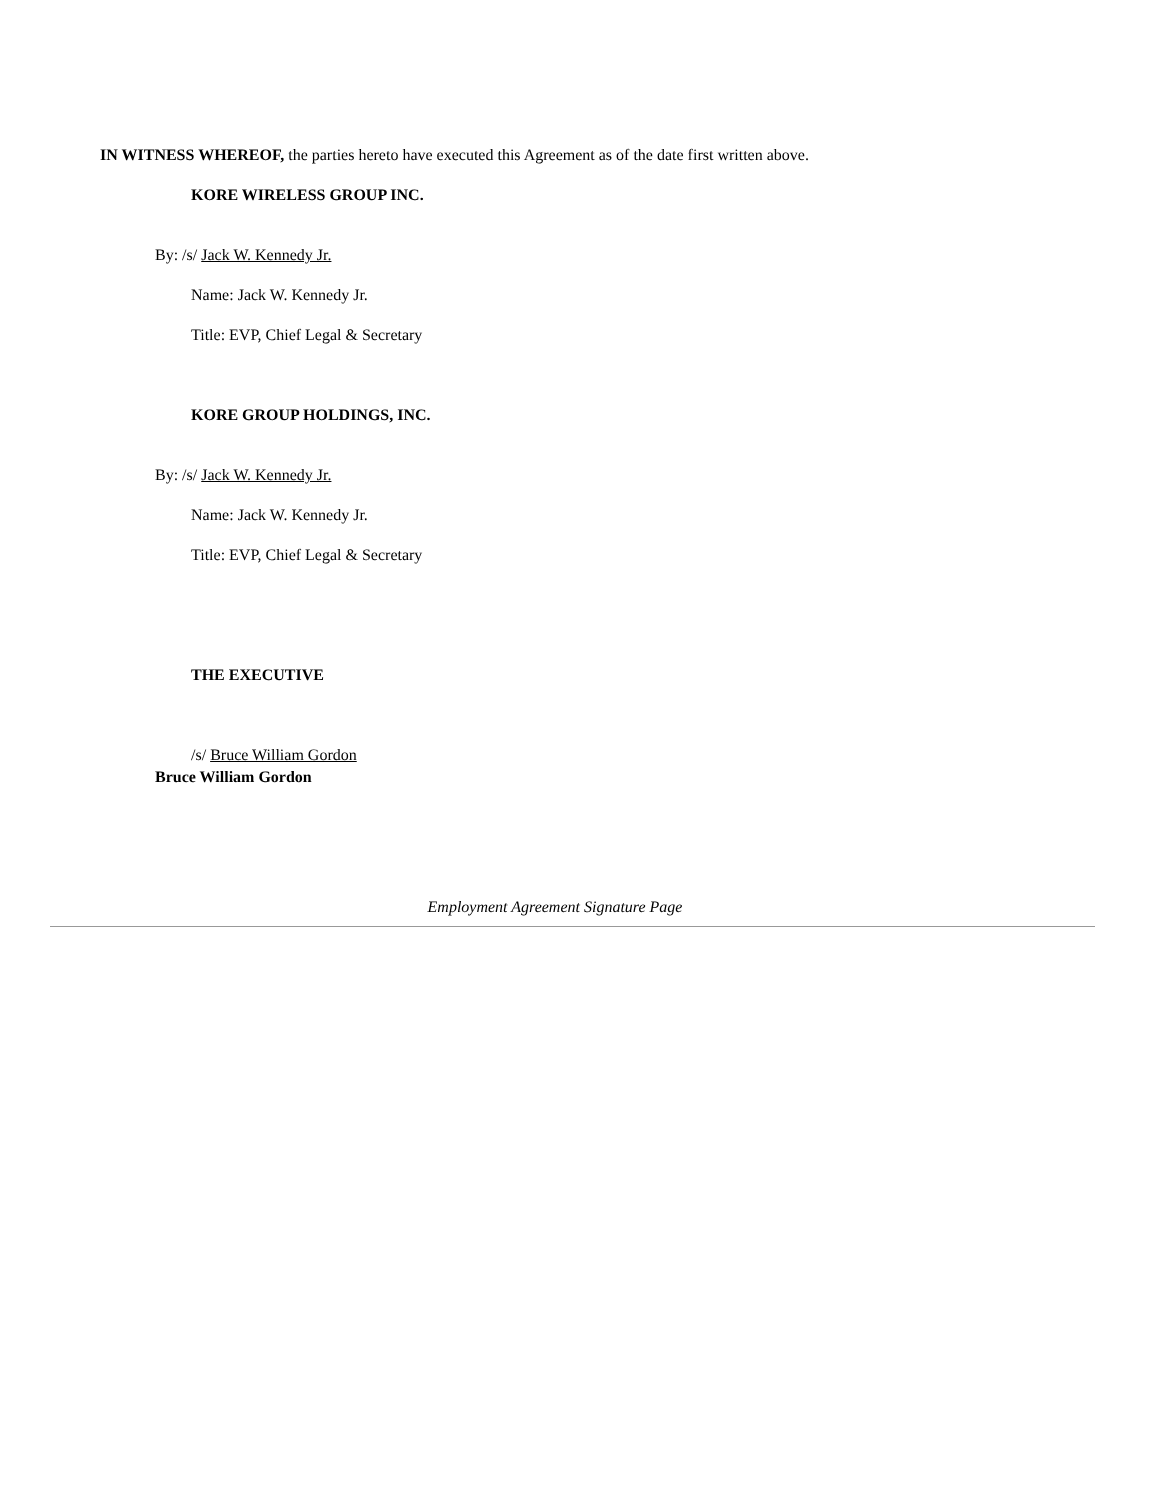IN WITNESS WHEREOF, the parties hereto have executed this Agreement as of the date first written above.
KORE WIRELESS GROUP INC.
By: /s/ Jack W. Kennedy Jr.
Name: Jack W. Kennedy Jr.
Title: EVP, Chief Legal & Secretary
KORE GROUP HOLDINGS, INC.
By: /s/ Jack W. Kennedy Jr.
Name: Jack W. Kennedy Jr.
Title: EVP, Chief Legal & Secretary
THE EXECUTIVE
/s/ Bruce William Gordon
Bruce William Gordon
Employment Agreement Signature Page